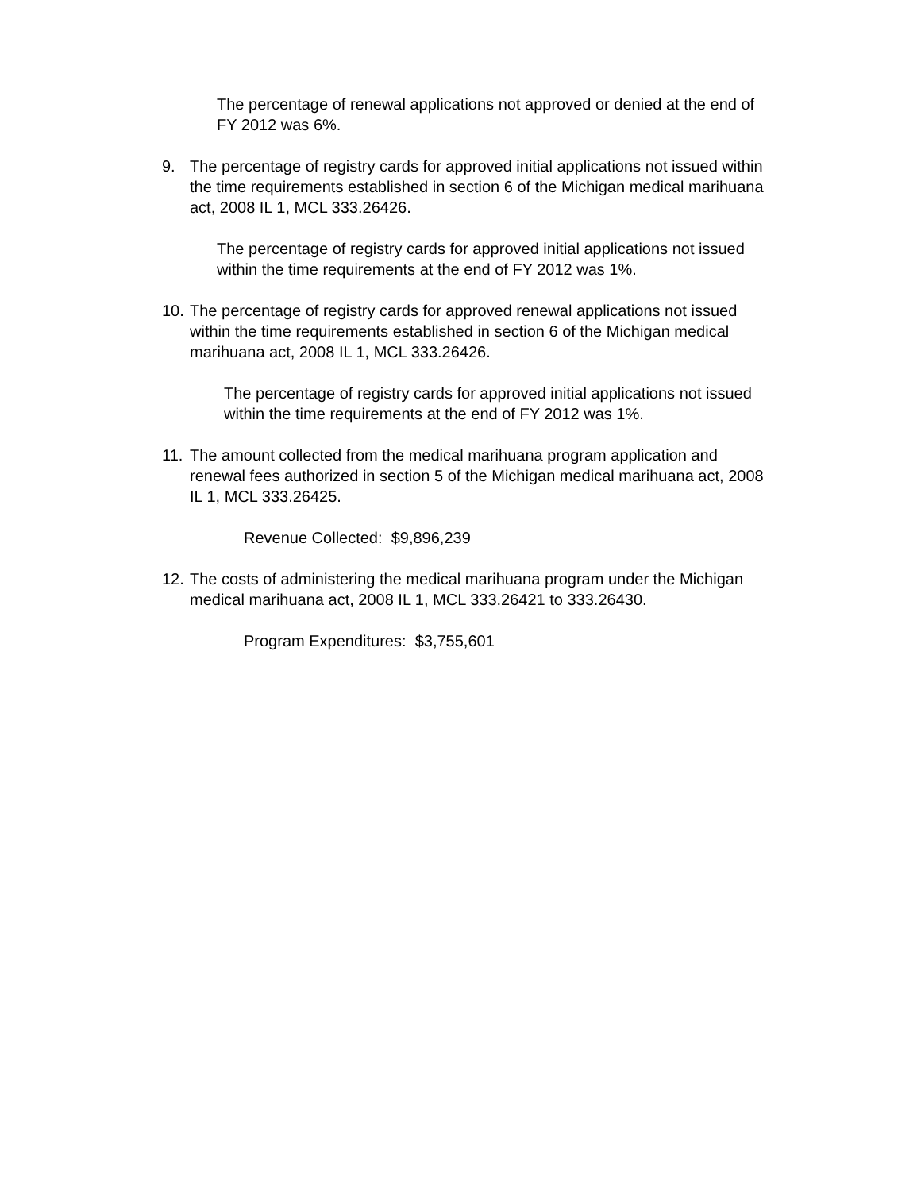The percentage of renewal applications not approved or denied at the end of FY 2012 was 6%.
9. The percentage of registry cards for approved initial applications not issued within the time requirements established in section 6 of the Michigan medical marihuana act, 2008 IL 1, MCL 333.26426.
The percentage of registry cards for approved initial applications not issued within the time requirements at the end of FY 2012 was 1%.
10. The percentage of registry cards for approved renewal applications not issued within the time requirements established in section 6 of the Michigan medical marihuana act, 2008 IL 1, MCL 333.26426.
The percentage of registry cards for approved initial applications not issued within the time requirements at the end of FY 2012 was 1%.
11. The amount collected from the medical marihuana program application and renewal fees authorized in section 5 of the Michigan medical marihuana act, 2008 IL 1, MCL 333.26425.
Revenue Collected: $9,896,239
12. The costs of administering the medical marihuana program under the Michigan medical marihuana act, 2008 IL 1, MCL 333.26421 to 333.26430.
Program Expenditures: $3,755,601